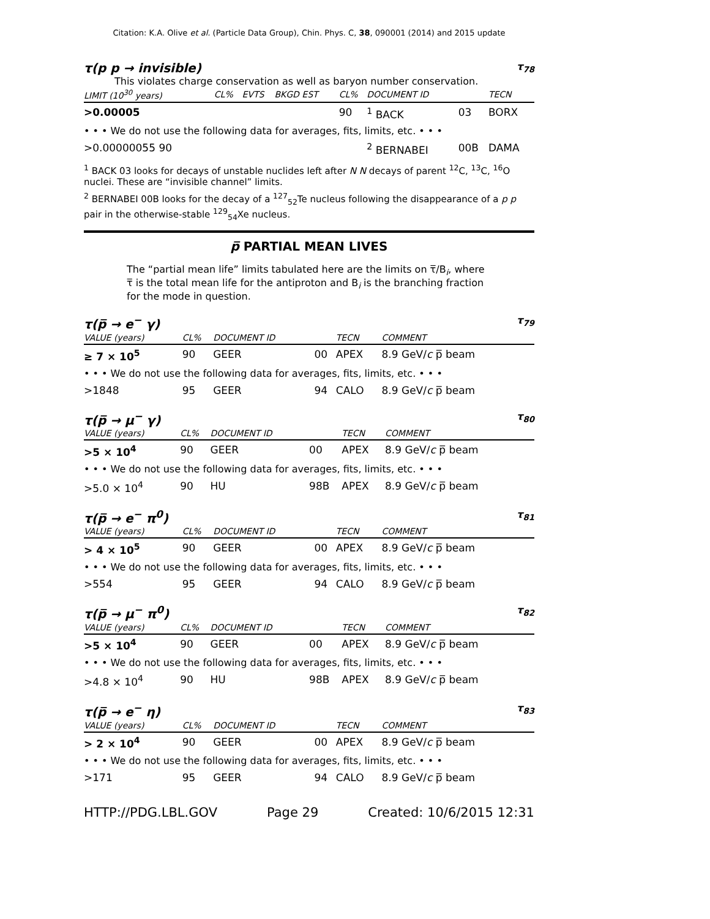Citation: K.A. Olive et al. (Particle Data Group), Chin. Phys. C, 38, 090001 (2014) and 2015 update
τ(p p → invisible) τ<sub>78</sub>
This violates charge conservation as well as baryon number conservation.
| LIMIT (10<sup>30</sup> years) | CL% | EVTS | BKGD EST | CL% | DOCUMENT ID | | TECN |
| --- | --- | --- | --- | --- | --- | --- | --- |
| >0.00005 | | | | 90 | <sup>1</sup> BACK | 03 | BORX |
| • • • We do not use the following data for averages, fits, limits, etc. • • • | | | | | | | |
| >0.00000055 90 | | | | | <sup>2</sup> BERNABEI | 00B | DAMA |
<sup>1</sup> BACK 03 looks for decays of unstable nuclides left after N N decays of parent <sup>12</sup>C, <sup>13</sup>C, <sup>16</sup>O nuclei. These are “invisible channel” limits.
<sup>2</sup> BERNABEI 00B looks for the decay of a <sup>127</sup><sub>52</sub>Te nucleus following the disappearance of a p p pair in the otherwise-stable <sup>129</sup><sub>54</sub>Xe nucleus.
p̅ PARTIAL MEAN LIVES
The “partial mean life” limits tabulated here are the limits on τ̅/B<sub>i</sub>, where τ̅ is the total mean life for the antiproton and B<sub>i</sub> is the branching fraction for the mode in question.
τ(p̅ → e<sup>−</sup> γ) τ<sub>79</sub>
| VALUE (years) | CL% | DOCUMENT ID | | TECN | COMMENT |
| --- | --- | --- | --- | --- | --- |
| ≥ 7 × 10<sup>5</sup> | 90 | GEER | 00 | APEX | 8.9 GeV/ c p̅ beam |
| • • • We do not use the following data for averages, fits, limits, etc. • • • | | | | | |
| >1848 | 95 | GEER | 94 | CALO | 8.9 GeV/ c p̅ beam |
τ(p̅ → μ<sup>−</sup> γ) τ<sub>80</sub>
| VALUE (years) | CL% | DOCUMENT ID | | TECN | COMMENT |
| --- | --- | --- | --- | --- | --- |
| >5 × 10<sup>4</sup> | 90 | GEER | 00 | APEX | 8.9 GeV/ c p̅ beam |
| • • • We do not use the following data for averages, fits, limits, etc. • • • | | | | | |
| >5.0 × 10<sup>4</sup> | 90 | HU | 98B | APEX | 8.9 GeV/ c p̅ beam |
τ(p̅ → e<sup>−</sup> π<sup>0</sup>) τ<sub>81</sub>
| VALUE (years) | CL% | DOCUMENT ID | | TECN | COMMENT |
| --- | --- | --- | --- | --- | --- |
| > 4 × 10<sup>5</sup> | 90 | GEER | 00 | APEX | 8.9 GeV/ c p̅ beam |
| • • • We do not use the following data for averages, fits, limits, etc. • • • | | | | | |
| >554 | 95 | GEER | 94 | CALO | 8.9 GeV/ c p̅ beam |
τ(p̅ → μ<sup>−</sup> π<sup>0</sup>) τ<sub>82</sub>
| VALUE (years) | CL% | DOCUMENT ID | | TECN | COMMENT |
| --- | --- | --- | --- | --- | --- |
| >5 × 10<sup>4</sup> | 90 | GEER | 00 | APEX | 8.9 GeV/ c p̅ beam |
| • • • We do not use the following data for averages, fits, limits, etc. • • • | | | | | |
| >4.8 × 10<sup>4</sup> | 90 | HU | 98B | APEX | 8.9 GeV/ c p̅ beam |
τ(p̅ → e<sup>−</sup> η) τ<sub>83</sub>
| VALUE (years) | CL% | DOCUMENT ID | | TECN | COMMENT |
| --- | --- | --- | --- | --- | --- |
| > 2 × 10<sup>4</sup> | 90 | GEER | 00 | APEX | 8.9 GeV/ c p̅ beam |
| • • • We do not use the following data for averages, fits, limits, etc. • • • | | | | | |
| >171 | 95 | GEER | 94 | CALO | 8.9 GeV/ c p̅ beam |
HTTP://PDG.LBL.GOV Page 29 Created: 10/6/2015 12:31